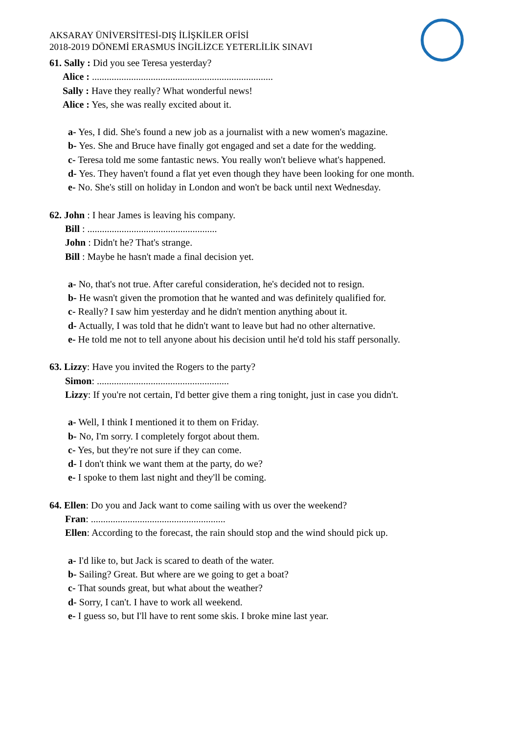AKSARAY ÜNİVERSİTESİ-DIŞ İLİŞKİLER OFİSİ
2018-2019 DÖNEMİ ERASMUS İNGİLİZCE YETERLİLİK SINAVI
61. Sally : Did you see Teresa yesterday?
Alice : ..........................................................................
Sally : Have they really? What wonderful news!
Alice : Yes, she was really excited about it.
a- Yes, I did. She's found a new job as a journalist with a new women's magazine.
b- Yes. She and Bruce have finally got engaged and set a date for the wedding.
c- Teresa told me some fantastic news. You really won't believe what's happened.
d- Yes. They haven't found a flat yet even though they have been looking for one month.
e- No. She's still on holiday in London and won't be back until next Wednesday.
62. John : I hear James is leaving his company.
Bill : .....................................................
John : Didn't he? That's strange.
Bill : Maybe he hasn't made a final decision yet.
a- No, that's not true. After careful consideration, he's decided not to resign.
b- He wasn't given the promotion that he wanted and was definitely qualified for.
c- Really? I saw him yesterday and he didn't mention anything about it.
d- Actually, I was told that he didn't want to leave but had no other alternative.
e- He told me not to tell anyone about his decision until he'd told his staff personally.
63. Lizzy: Have you invited the Rogers to the party?
Simon: ......................................................
Lizzy: If you're not certain, I'd better give them a ring tonight, just in case you didn't.
a- Well, I think I mentioned it to them on Friday.
b- No, I'm sorry. I completely forgot about them.
c- Yes, but they're not sure if they can come.
d- I don't think we want them at the party, do we?
e- I spoke to them last night and they'll be coming.
64. Ellen: Do you and Jack want to come sailing with us over the weekend?
Fran: .......................................................
Ellen: According to the forecast, the rain should stop and the wind should pick up.
a- I'd like to, but Jack is scared to death of the water.
b- Sailing? Great. But where are we going to get a boat?
c- That sounds great, but what about the weather?
d- Sorry, I can't. I have to work all weekend.
e- I guess so, but I'll have to rent some skis. I broke mine last year.